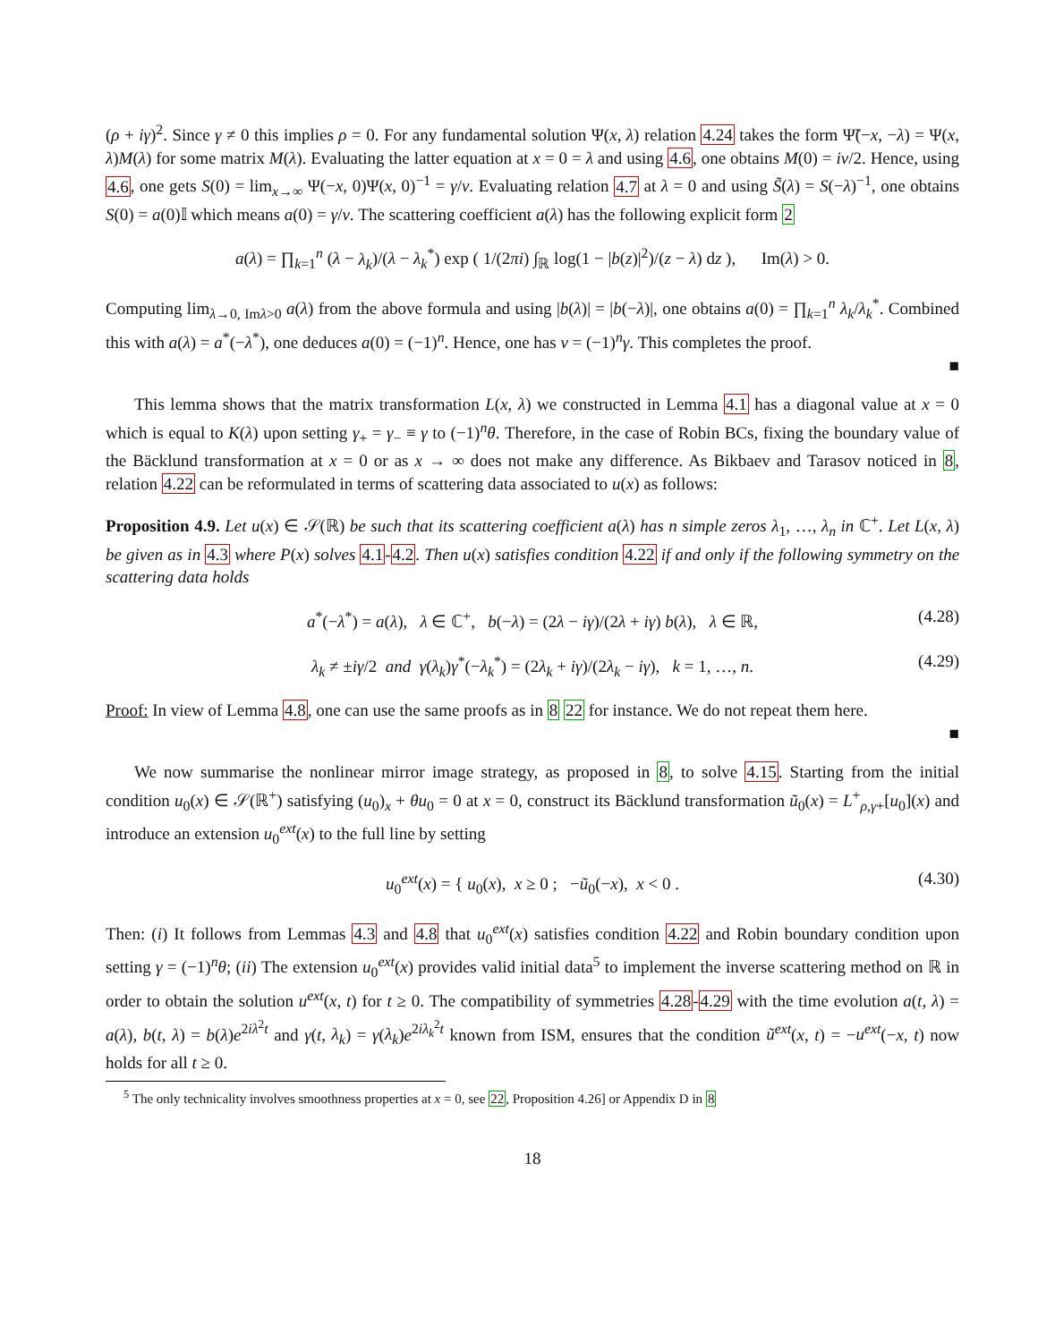(ρ + iγ)<sup>2</sup>. Since γ ≠ 0 this implies ρ = 0. For any fundamental solution Ψ(x, λ) relation 4.24 takes the form Ψ̃(−x, −λ) = Ψ(x, λ)M(λ) for some matrix M(λ). Evaluating the latter equation at x = 0 = λ and using 4.6, one obtains M(0) = iν/2. Hence, using 4.6, one gets S(0) = lim<sub>x→∞</sub> Ψ(−x, 0)Ψ(x, 0)<sup>−1</sup> = γ/ν. Evaluating relation 4.7 at λ = 0 and using S̃(λ) = S(−λ)<sup>−1</sup>, one obtains S(0) = a(0)𝕀 which means a(0) = γ/ν. The scattering coefficient a(λ) has the following explicit form 2
a(λ) = ∏<sub>k=1</sub><sup>n</sup> (λ − λ<sub>k</sub>)/(λ − λ<sub>k</sub><sup>*</sup>) exp ( 1/(2πi) ∫<sub>ℝ</sub> log(1 − |b(z)|<sup>2</sup>)/(z − λ) dz ), Im(λ) > 0.
Computing lim<sub>λ→0, Imλ>0</sub> a(λ) from the above formula and using |b(λ)| = |b(−λ)|, one obtains a(0) = ∏<sub>k=1</sub><sup>n</sup> λ<sub>k</sub>/λ<sub>k</sub><sup>*</sup>. Combined this with a(λ) = a<sup>*</sup>(−λ<sup>*</sup>), one deduces a(0) = (−1)<sup>n</sup>. Hence, one has ν = (−1)<sup>n</sup>γ. This completes the proof.
■
This lemma shows that the matrix transformation L(x, λ) we constructed in Lemma 4.1 has a diagonal value at x = 0 which is equal to K(λ) upon setting γ<sub>+</sub> = γ<sub>−</sub> ≡ γ to (−1)<sup>n</sup>θ. Therefore, in the case of Robin BCs, fixing the boundary value of the Bäcklund transformation at x = 0 or as x → ∞ does not make any difference. As Bikbaev and Tarasov noticed in 8, relation 4.22 can be reformulated in terms of scattering data associated to u(x) as follows:
Proposition 4.9. Let u(x) ∈ 𝒮(ℝ) be such that its scattering coefficient a(λ) has n simple zeros λ<sub>1</sub>, …, λ<sub>n</sub> in ℂ<sup>+</sup>. Let L(x, λ) be given as in 4.3 where P(x) solves 4.1-4.2. Then u(x) satisfies condition 4.22 if and only if the following symmetry on the scattering data holds
a<sup>*</sup>(−λ<sup>*</sup>) = a(λ), λ ∈ ℂ<sup>+</sup>, b(−λ) = (2λ − iγ)/(2λ + iγ) b(λ), λ ∈ ℝ, (4.28)
λ<sub>k</sub> ≠ ±iγ/2 and γ(λ<sub>k</sub>)γ<sup>*</sup>(−λ<sub>k</sub><sup>*</sup>) = (2λ<sub>k</sub> + iγ)/(2λ<sub>k</sub> − iγ), k = 1, …, n. (4.29)
Proof: In view of Lemma 4.8, one can use the same proofs as in 8 22 for instance. We do not repeat them here.
■
We now summarise the nonlinear mirror image strategy, as proposed in 8, to solve 4.15. Starting from the initial condition u<sub>0</sub>(x) ∈ 𝒮(ℝ<sup>+</sup>) satisfying (u<sub>0</sub>)<sub>x</sub> + θu<sub>0</sub> = 0 at x = 0, construct its Bäcklund transformation ũ<sub>0</sub>(x) = L<sup>+</sup><sub>ρ,γ+</sub>[u<sub>0</sub>](x) and introduce an extension u<sub>0</sub><sup>ext</sup>(x) to the full line by setting
u<sub>0</sub><sup>ext</sup>(x) = { u<sub>0</sub>(x), x ≥ 0 ; −ũ<sub>0</sub>(−x), x < 0 . (4.30)
Then: (i) It follows from Lemmas 4.3 and 4.8 that u<sub>0</sub><sup>ext</sup>(x) satisfies condition 4.22 and Robin boundary condition upon setting γ = (−1)<sup>n</sup>θ; (ii) The extension u<sub>0</sub><sup>ext</sup>(x) provides valid initial data<sup>5</sup> to implement the inverse scattering method on ℝ in order to obtain the solution u<sup>ext</sup>(x, t) for t ≥ 0. The compatibility of symmetries 4.28-4.29 with the time evolution a(t, λ) = a(λ), b(t, λ) = b(λ)e<sup>2iλ<sup>2</sup>t</sup> and γ(t, λ<sub>k</sub>) = γ(λ<sub>k</sub>)e<sup>2iλ<sub>k</sub><sup>2</sup>t</sup> known from ISM, ensures that the condition ũ<sup>ext</sup>(x, t) = −u<sup>ext</sup>(−x, t) now holds for all t ≥ 0.
<sup>5</sup> The only technicality involves smoothness properties at x = 0, see 22, Proposition 4.26] or Appendix D in 8
18